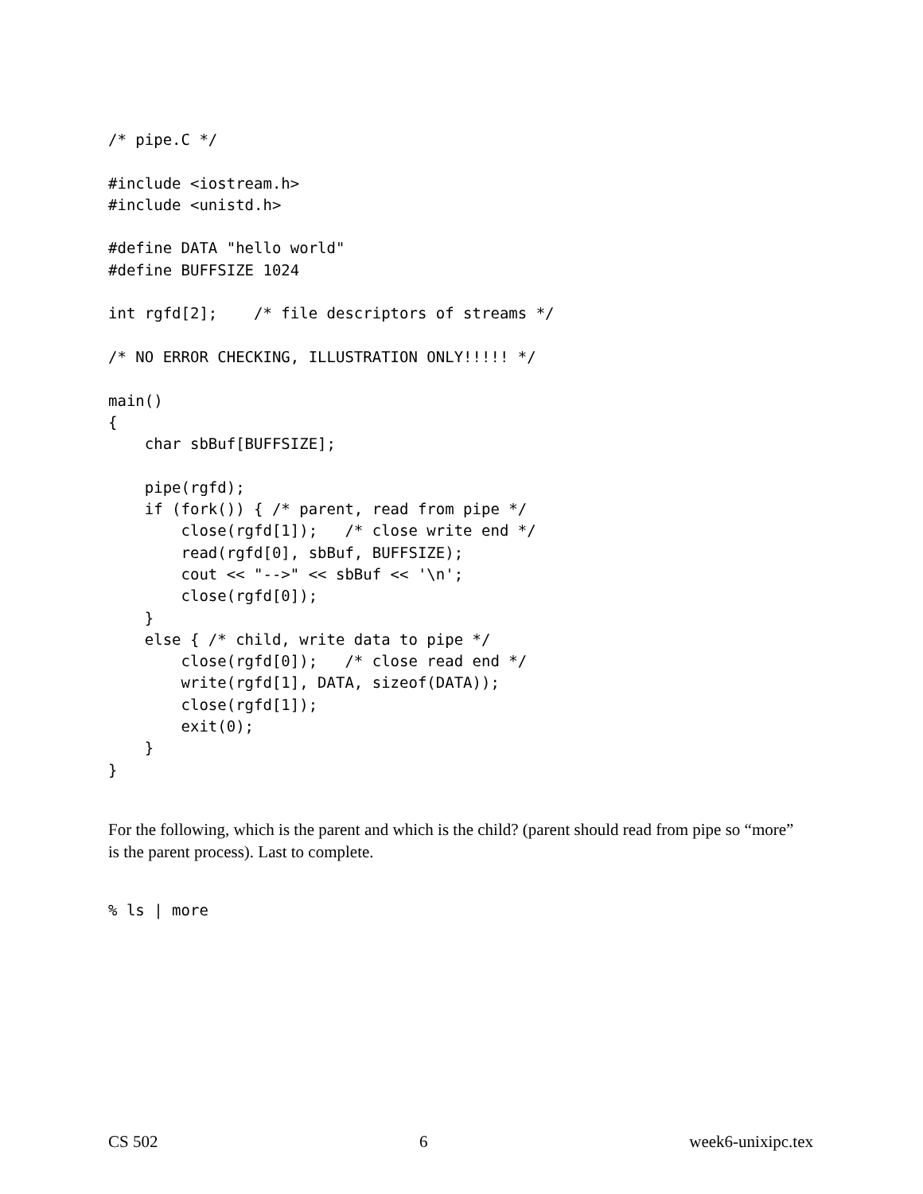/* pipe.C */

#include <iostream.h>
#include <unistd.h>

#define DATA "hello world"
#define BUFFSIZE 1024

int rgfd[2];    /* file descriptors of streams */

/* NO ERROR CHECKING, ILLUSTRATION ONLY!!!!! */

main()
{
    char sbBuf[BUFFSIZE];

    pipe(rgfd);
    if (fork()) { /* parent, read from pipe */
        close(rgfd[1]);   /* close write end */
        read(rgfd[0], sbBuf, BUFFSIZE);
        cout << "-->" << sbBuf << '\n';
        close(rgfd[0]);
    }
    else { /* child, write data to pipe */
        close(rgfd[0]);   /* close read end */
        write(rgfd[1], DATA, sizeof(DATA));
        close(rgfd[1]);
        exit(0);
    }
}
For the following, which is the parent and which is the child? (parent should read from pipe so “more” is the parent process). Last to complete.
% ls | more
CS 502 6 week6-unixipc.tex